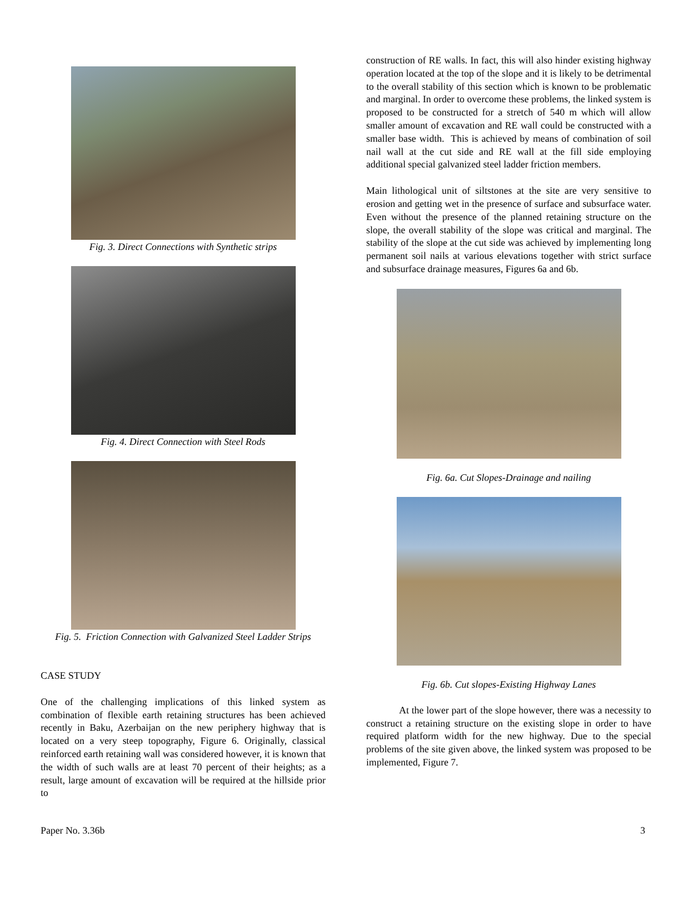Fig. 3. Direct Connections with Synthetic strips
Fig. 4. Direct Connection with Steel Rods
Fig. 5. Friction Connection with Galvanized Steel Ladder Strips
CASE STUDY
One of the challenging implications of this linked system as combination of flexible earth retaining structures has been achieved recently in Baku, Azerbaijan on the new periphery highway that is located on a very steep topography, Figure 6. Originally, classical reinforced earth retaining wall was considered however, it is known that the width of such walls are at least 70 percent of their heights; as a result, large amount of excavation will be required at the hillside prior to
construction of RE walls. In fact, this will also hinder existing highway operation located at the top of the slope and it is likely to be detrimental to the overall stability of this section which is known to be problematic and marginal. In order to overcome these problems, the linked system is proposed to be constructed for a stretch of 540 m which will allow smaller amount of excavation and RE wall could be constructed with a smaller base width. This is achieved by means of combination of soil nail wall at the cut side and RE wall at the fill side employing additional special galvanized steel ladder friction members.
Main lithological unit of siltstones at the site are very sensitive to erosion and getting wet in the presence of surface and subsurface water. Even without the presence of the planned retaining structure on the slope, the overall stability of the slope was critical and marginal. The stability of the slope at the cut side was achieved by implementing long permanent soil nails at various elevations together with strict surface and subsurface drainage measures, Figures 6a and 6b.
Fig. 6a. Cut Slopes-Drainage and nailing
Fig. 6b. Cut slopes-Existing Highway Lanes
At the lower part of the slope however, there was a necessity to construct a retaining structure on the existing slope in order to have required platform width for the new highway. Due to the special problems of the site given above, the linked system was proposed to be implemented, Figure 7.
Paper No. 3.36b 3